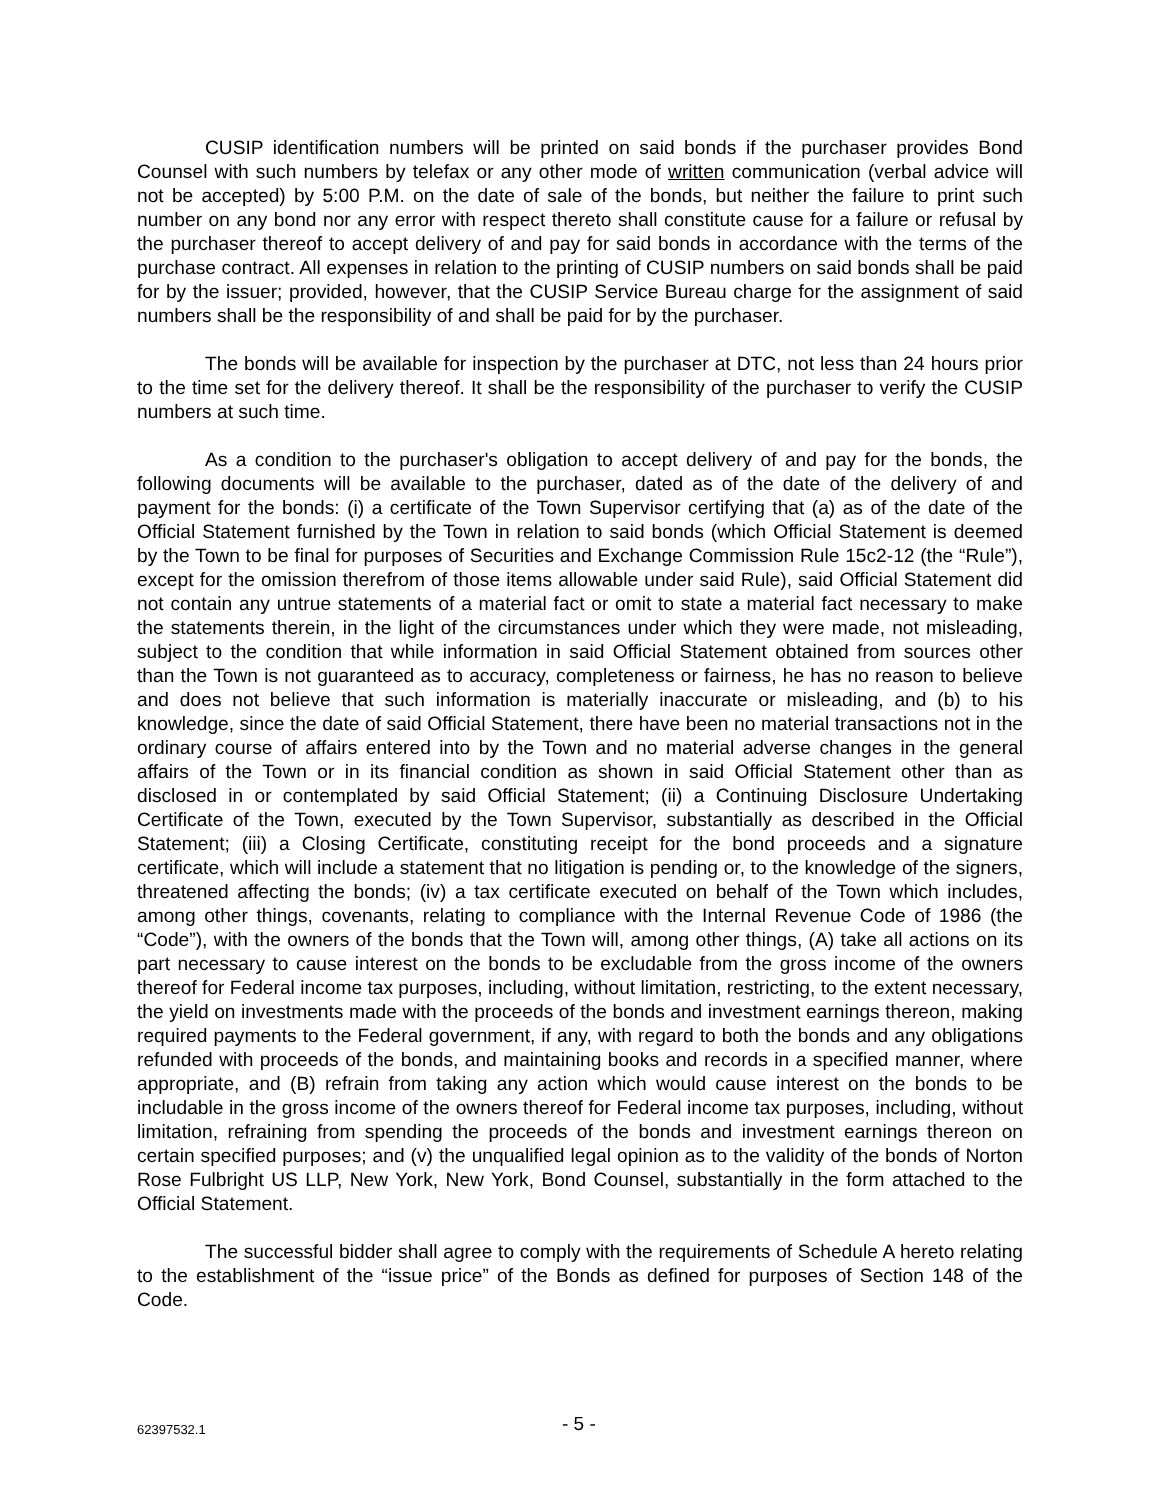CUSIP identification numbers will be printed on said bonds if the purchaser provides Bond Counsel with such numbers by telefax or any other mode of written communication (verbal advice will not be accepted) by 5:00 P.M. on the date of sale of the bonds, but neither the failure to print such number on any bond nor any error with respect thereto shall constitute cause for a failure or refusal by the purchaser thereof to accept delivery of and pay for said bonds in accordance with the terms of the purchase contract. All expenses in relation to the printing of CUSIP numbers on said bonds shall be paid for by the issuer; provided, however, that the CUSIP Service Bureau charge for the assignment of said numbers shall be the responsibility of and shall be paid for by the purchaser.
The bonds will be available for inspection by the purchaser at DTC, not less than 24 hours prior to the time set for the delivery thereof. It shall be the responsibility of the purchaser to verify the CUSIP numbers at such time.
As a condition to the purchaser's obligation to accept delivery of and pay for the bonds, the following documents will be available to the purchaser, dated as of the date of the delivery of and payment for the bonds: (i) a certificate of the Town Supervisor certifying that (a) as of the date of the Official Statement furnished by the Town in relation to said bonds (which Official Statement is deemed by the Town to be final for purposes of Securities and Exchange Commission Rule 15c2-12 (the “Rule”), except for the omission therefrom of those items allowable under said Rule), said Official Statement did not contain any untrue statements of a material fact or omit to state a material fact necessary to make the statements therein, in the light of the circumstances under which they were made, not misleading, subject to the condition that while information in said Official Statement obtained from sources other than the Town is not guaranteed as to accuracy, completeness or fairness, he has no reason to believe and does not believe that such information is materially inaccurate or misleading, and (b) to his knowledge, since the date of said Official Statement, there have been no material transactions not in the ordinary course of affairs entered into by the Town and no material adverse changes in the general affairs of the Town or in its financial condition as shown in said Official Statement other than as disclosed in or contemplated by said Official Statement; (ii) a Continuing Disclosure Undertaking Certificate of the Town, executed by the Town Supervisor, substantially as described in the Official Statement; (iii) a Closing Certificate, constituting receipt for the bond proceeds and a signature certificate, which will include a statement that no litigation is pending or, to the knowledge of the signers, threatened affecting the bonds; (iv) a tax certificate executed on behalf of the Town which includes, among other things, covenants, relating to compliance with the Internal Revenue Code of 1986 (the “Code”), with the owners of the bonds that the Town will, among other things, (A) take all actions on its part necessary to cause interest on the bonds to be excludable from the gross income of the owners thereof for Federal income tax purposes, including, without limitation, restricting, to the extent necessary, the yield on investments made with the proceeds of the bonds and investment earnings thereon, making required payments to the Federal government, if any, with regard to both the bonds and any obligations refunded with proceeds of the bonds, and maintaining books and records in a specified manner, where appropriate, and (B) refrain from taking any action which would cause interest on the bonds to be includable in the gross income of the owners thereof for Federal income tax purposes, including, without limitation, refraining from spending the proceeds of the bonds and investment earnings thereon on certain specified purposes; and (v) the unqualified legal opinion as to the validity of the bonds of Norton Rose Fulbright US LLP, New York, New York, Bond Counsel, substantially in the form attached to the Official Statement.
The successful bidder shall agree to comply with the requirements of Schedule A hereto relating to the establishment of the “issue price” of the Bonds as defined for purposes of Section 148 of the Code.
62397532.1 - 5 -